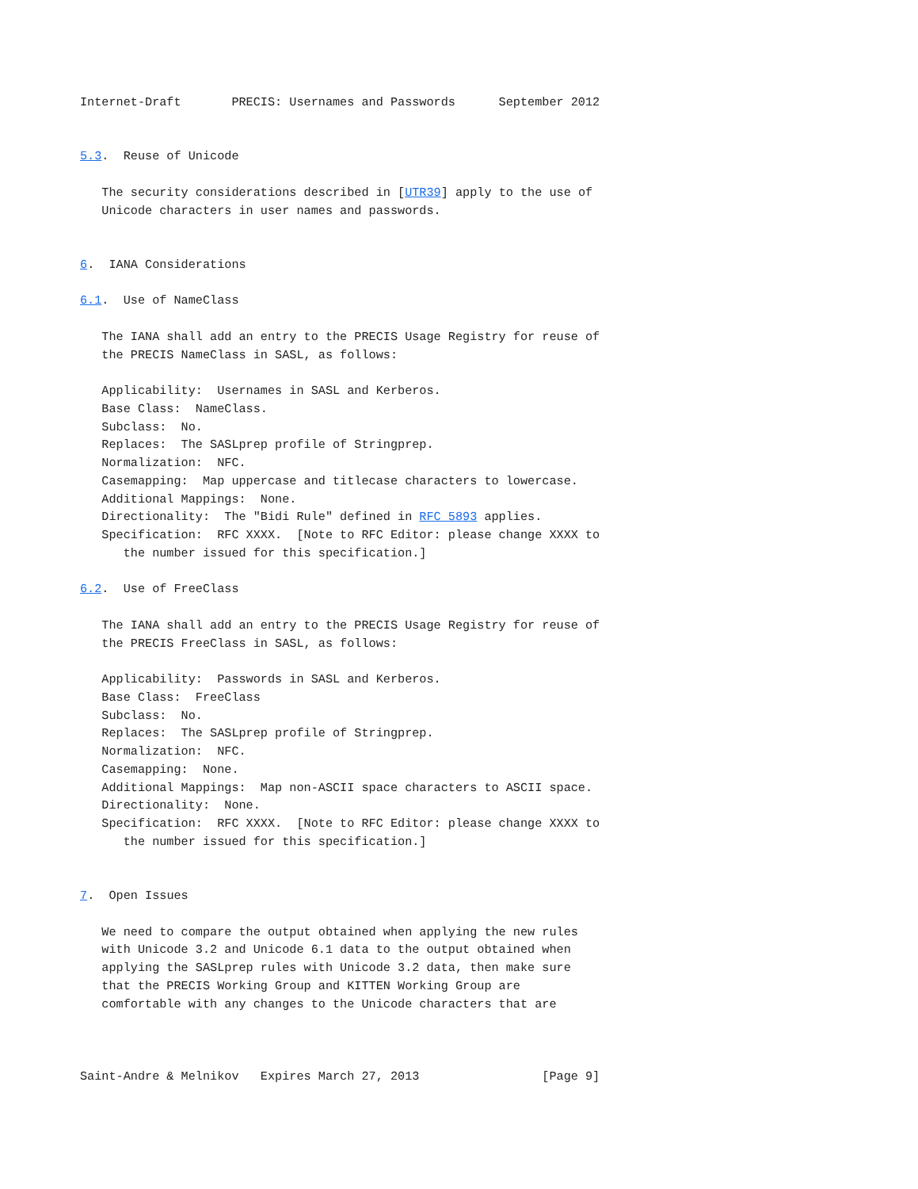Internet-Draft       PRECIS: Usernames and Passwords      September 2012


5.3.  Reuse of Unicode

   The security considerations described in [UTR39] apply to the use of
   Unicode characters in user names and passwords.


6.  IANA Considerations

6.1.  Use of NameClass

   The IANA shall add an entry to the PRECIS Usage Registry for reuse of
   the PRECIS NameClass in SASL, as follows:

   Applicability:  Usernames in SASL and Kerberos.
   Base Class:  NameClass.
   Subclass:  No.
   Replaces:  The SASLprep profile of Stringprep.
   Normalization:  NFC.
   Casemapping:  Map uppercase and titlecase characters to lowercase.
   Additional Mappings:  None.
   Directionality:  The "Bidi Rule" defined in RFC 5893 applies.
   Specification:  RFC XXXX.  [Note to RFC Editor: please change XXXX to
      the number issued for this specification.]

6.2.  Use of FreeClass

   The IANA shall add an entry to the PRECIS Usage Registry for reuse of
   the PRECIS FreeClass in SASL, as follows:

   Applicability:  Passwords in SASL and Kerberos.
   Base Class:  FreeClass
   Subclass:  No.
   Replaces:  The SASLprep profile of Stringprep.
   Normalization:  NFC.
   Casemapping:  None.
   Additional Mappings:  Map non-ASCII space characters to ASCII space.
   Directionality:  None.
   Specification:  RFC XXXX.  [Note to RFC Editor: please change XXXX to
      the number issued for this specification.]


7.  Open Issues

   We need to compare the output obtained when applying the new rules
   with Unicode 3.2 and Unicode 6.1 data to the output obtained when
   applying the SASLprep rules with Unicode 3.2 data, then make sure
   that the PRECIS Working Group and KITTEN Working Group are
   comfortable with any changes to the Unicode characters that are



Saint-Andre & Melnikov   Expires March 27, 2013                 [Page 9]